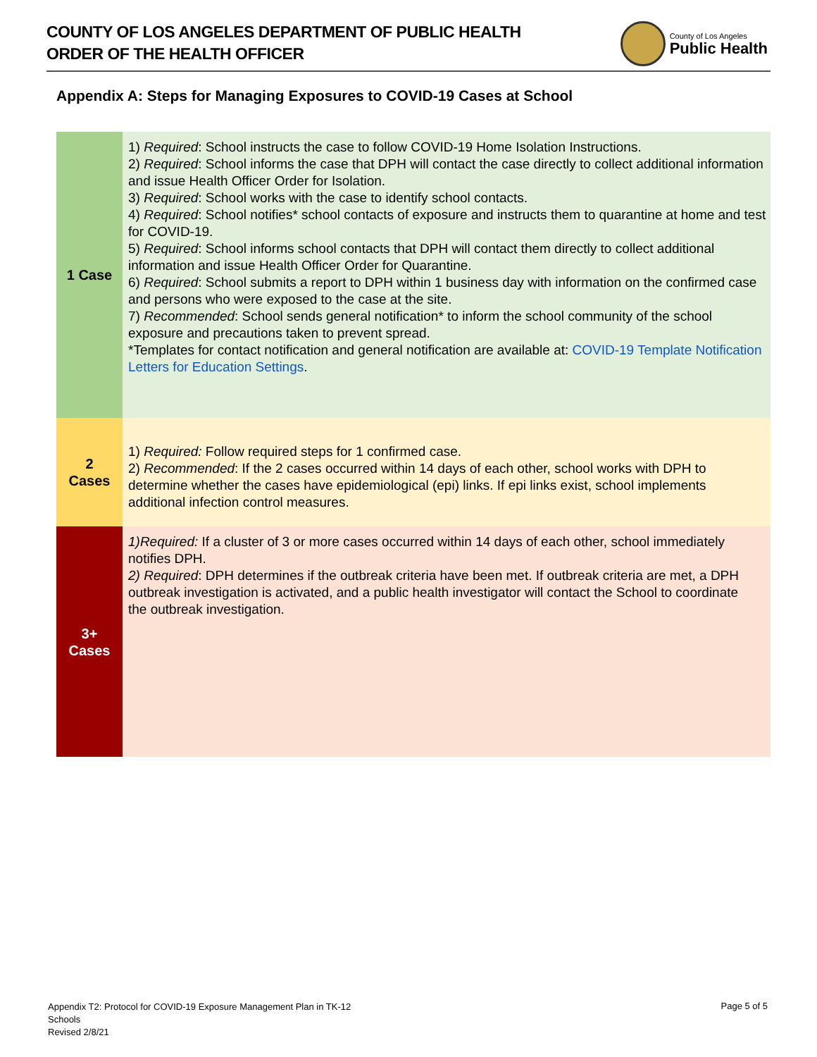COUNTY OF LOS ANGELES DEPARTMENT OF PUBLIC HEALTH
ORDER OF THE HEALTH OFFICER
County of Los Angeles
Public Health
Appendix A: Steps for Managing Exposures to COVID-19 Cases at School
| 1 Case | 1) Required : School instructs the case to follow COVID-19 Home Isolation Instructions. 2) Required : School informs the case that DPH will contact the case directly to collect additional information and issue Health Officer Order for Isolation. 3) Required : School works with the case to identify school contacts. 4) Required : School notifies* school contacts of exposure and instructs them to quarantine at home and test for COVID-19. 5) Required : School informs school contacts that DPH will contact them directly to collect additional information and issue Health Officer Order for Quarantine. 6) Required : School submits a report to DPH within 1 business day with information on the confirmed case and persons who were exposed to the case at the site. 7) Recommended : School sends general notification* to inform the school community of the school exposure and precautions taken to prevent spread. *Templates for contact notification and general notification are available at: COVID-19 Template Notification Letters for Education Settings . |
| 2 Cases | 1) Required: Follow required steps for 1 confirmed case. 2) Recommended : If the 2 cases occurred within 14 days of each other, school works with DPH to determine whether the cases have epidemiological (epi) links. If epi links exist, school implements additional infection control measures. |
| 3+ Cases | 1)Required: If a cluster of 3 or more cases occurred within 14 days of each other, school immediately notifies DPH. 2) Required : DPH determines if the outbreak criteria have been met. If outbreak criteria are met, a DPH outbreak investigation is activated, and a public health investigator will contact the School to coordinate the outbreak investigation. |
Appendix T2: Protocol for COVID-19 Exposure Management Plan in TK-12
Schools
Revised 2/8/21
Page 5 of 5